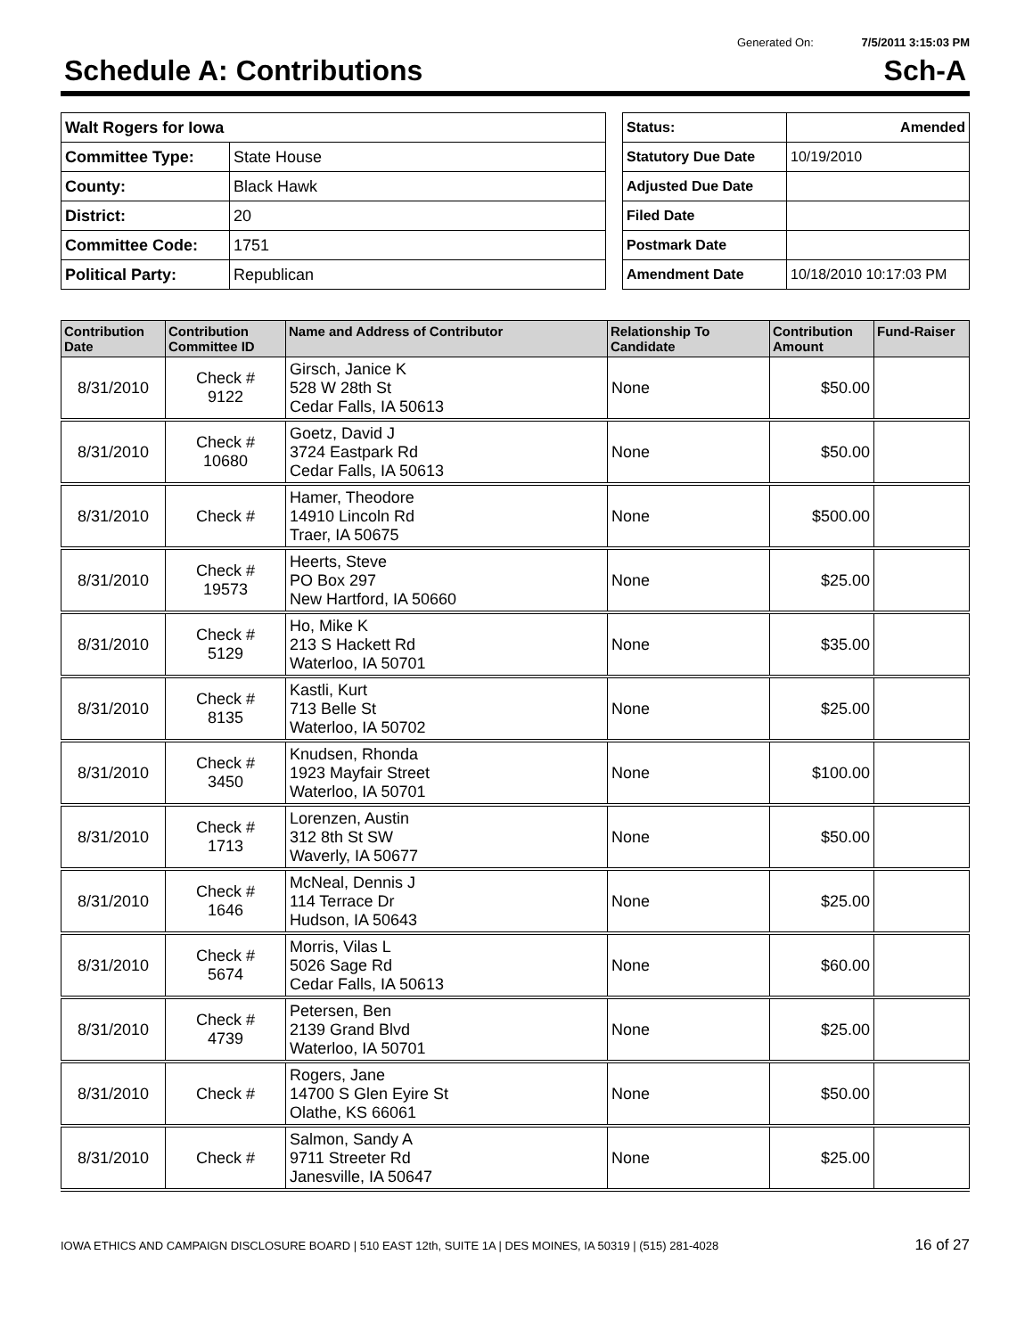Generated On: 7/5/2011 3:15:03 PM
Schedule A: Contributions Sch-A
| Walt Rogers for Iowa | |
| Committee Type: | State House |
| County: | Black Hawk |
| District: | 20 |
| Committee Code: | 1751 |
| Political Party: | Republican |
| Status: | Amended |
| Statutory Due Date | 10/19/2010 |
| Adjusted Due Date | |
| Filed Date | |
| Postmark Date | |
| Amendment Date | 10/18/2010 10:17:03 PM |
| Contribution Date | Contribution Committee ID | Name and Address of Contributor | Relationship To Candidate | Contribution Amount | Fund-Raiser |
| --- | --- | --- | --- | --- | --- |
| 8/31/2010 | Check # 9122 | Girsch, Janice K 528 W 28th St Cedar Falls, IA 50613 | None | $50.00 | |
| 8/31/2010 | Check # 10680 | Goetz, David J 3724 Eastpark Rd Cedar Falls, IA 50613 | None | $50.00 | |
| 8/31/2010 | Check # | Hamer, Theodore 14910 Lincoln Rd Traer, IA 50675 | None | $500.00 | |
| 8/31/2010 | Check # 19573 | Heerts, Steve PO Box 297 New Hartford, IA 50660 | None | $25.00 | |
| 8/31/2010 | Check # 5129 | Ho, Mike K 213 S Hackett Rd Waterloo, IA 50701 | None | $35.00 | |
| 8/31/2010 | Check # 8135 | Kastli, Kurt 713 Belle St Waterloo, IA 50702 | None | $25.00 | |
| 8/31/2010 | Check # 3450 | Knudsen, Rhonda 1923 Mayfair Street Waterloo, IA 50701 | None | $100.00 | |
| 8/31/2010 | Check # 1713 | Lorenzen, Austin 312 8th St SW Waverly, IA 50677 | None | $50.00 | |
| 8/31/2010 | Check # 1646 | McNeal, Dennis J 114 Terrace Dr Hudson, IA 50643 | None | $25.00 | |
| 8/31/2010 | Check # 5674 | Morris, Vilas L 5026 Sage Rd Cedar Falls, IA 50613 | None | $60.00 | |
| 8/31/2010 | Check # 4739 | Petersen, Ben 2139 Grand Blvd Waterloo, IA 50701 | None | $25.00 | |
| 8/31/2010 | Check # | Rogers, Jane 14700 S Glen Eyire St Olathe, KS 66061 | None | $50.00 | |
| 8/31/2010 | Check # | Salmon, Sandy A 9711 Streeter Rd Janesville, IA 50647 | None | $25.00 | |
IOWA ETHICS AND CAMPAIGN DISCLOSURE BOARD | 510 EAST 12th, SUITE 1A | DES MOINES, IA 50319 | (515) 281-4028 16 of 27